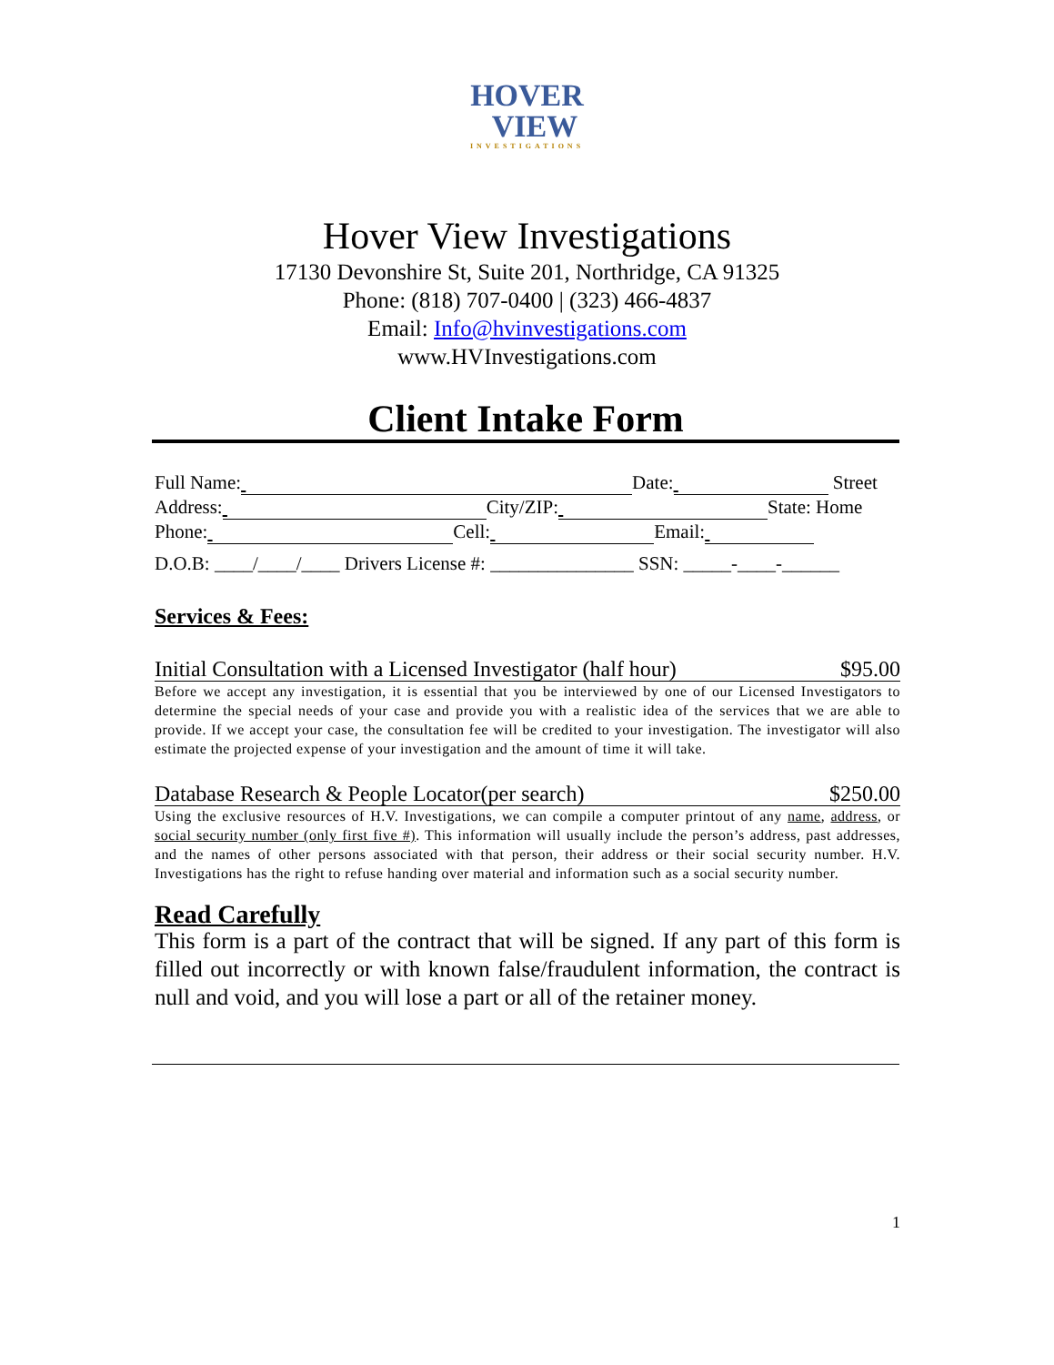HOVER
VIEW
INVESTIGATIONS
Hover View Investigations
17130 Devonshire St, Suite 201, Northridge, CA 91325
Phone: (818) 707-0400 | (323) 466-4837
Email: Info@hvinvestigations.com
www.HVInvestigations.com
Client Intake Form
Full Name: Date: Street
Address: City/ZIP: State: Home
Phone: Cell: Email:
D.O.B: ____/____/____ Drivers License #: _______________ SSN: _____-____-______
Services & Fees:
Initial Consultation with a Licensed Investigator (half hour) $95.00
Before we accept any investigation, it is essential that you be interviewed by one of our Licensed Investigators to determine the special needs of your case and provide you with a realistic idea of the services that we are able to provide. If we accept your case, the consultation fee will be credited to your investigation. The investigator will also estimate the projected expense of your investigation and the amount of time it will take.
Database Research & People Locator(per search) $250.00
Using the exclusive resources of H.V. Investigations, we can compile a computer printout of any name, address, or social security number (only first five #). This information will usually include the person’s address, past addresses, and the names of other persons associated with that person, their address or their social security number. H.V. Investigations has the right to refuse handing over material and information such as a social security number.
Read Carefully
This form is a part of the contract that will be signed. If any part of this form is filled out incorrectly or with known false/fraudulent information, the contract is null and void, and you will lose a part or all of the retainer money.
1